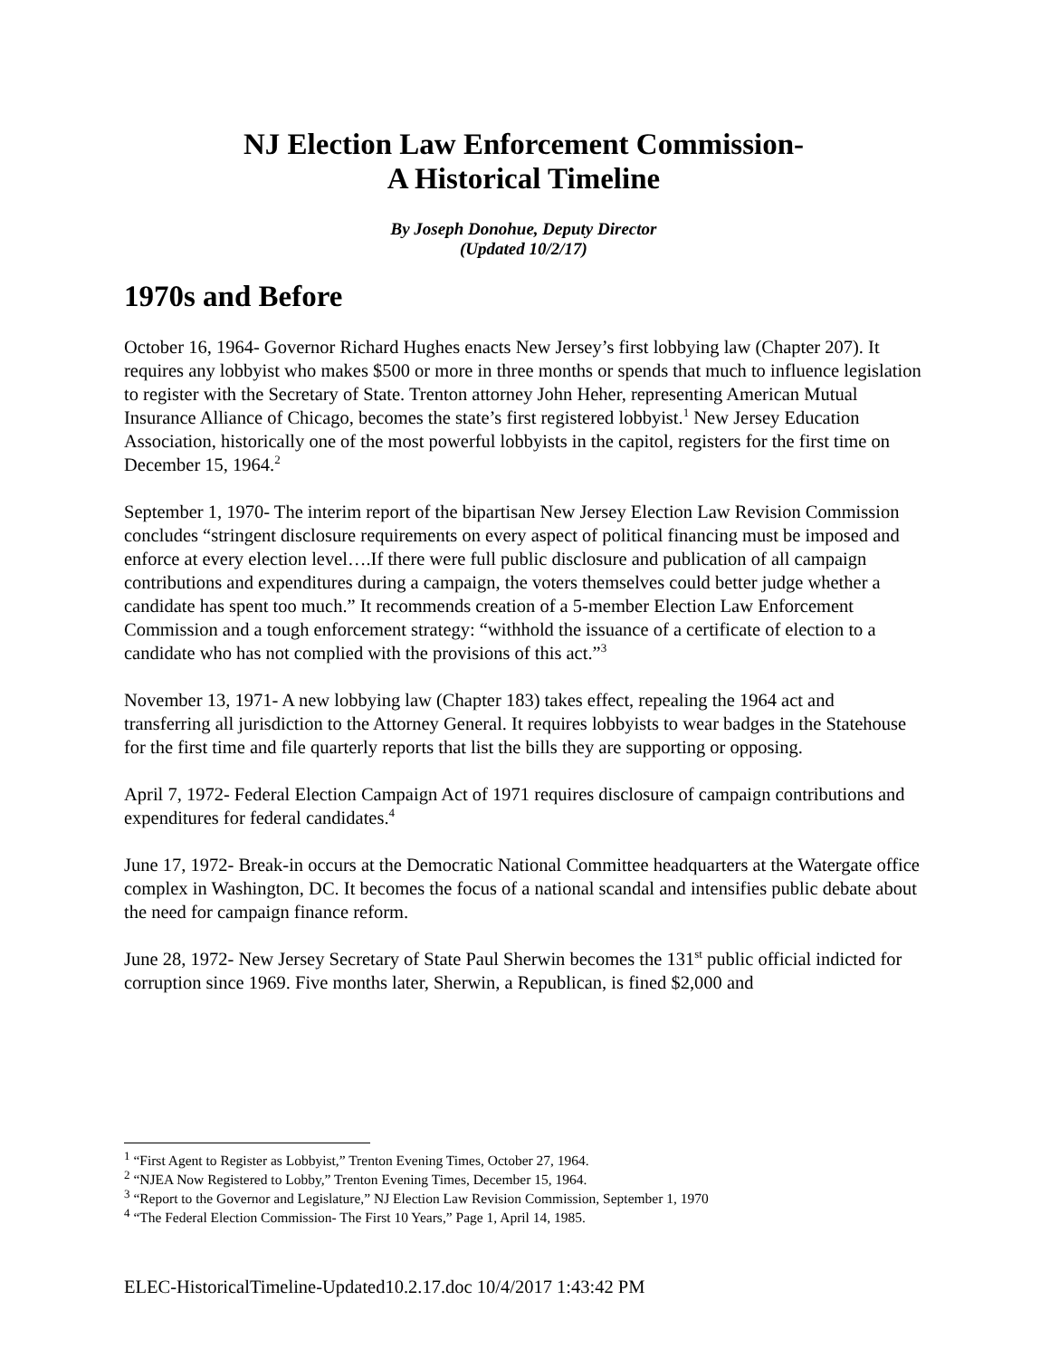NJ Election Law Enforcement Commission-
A Historical Timeline
By Joseph Donohue, Deputy Director
(Updated 10/2/17)
1970s and Before
October 16, 1964- Governor Richard Hughes enacts New Jersey’s first lobbying law (Chapter 207). It requires any lobbyist who makes $500 or more in three months or spends that much to influence legislation to register with the Secretary of State. Trenton attorney John Heher, representing American Mutual Insurance Alliance of Chicago, becomes the state’s first registered lobbyist.<sup>1</sup> New Jersey Education Association, historically one of the most powerful lobbyists in the capitol, registers for the first time on December 15, 1964.<sup>2</sup>
September 1, 1970- The interim report of the bipartisan New Jersey Election Law Revision Commission concludes “stringent disclosure requirements on every aspect of political financing must be imposed and enforce at every election level….If there were full public disclosure and publication of all campaign contributions and expenditures during a campaign, the voters themselves could better judge whether a candidate has spent too much.” It recommends creation of a 5-member Election Law Enforcement Commission and a tough enforcement strategy: “withhold the issuance of a certificate of election to a candidate who has not complied with the provisions of this act.”<sup>3</sup>
November 13, 1971- A new lobbying law (Chapter 183) takes effect, repealing the 1964 act and transferring all jurisdiction to the Attorney General. It requires lobbyists to wear badges in the Statehouse for the first time and file quarterly reports that list the bills they are supporting or opposing.
April 7, 1972- Federal Election Campaign Act of 1971 requires disclosure of campaign contributions and expenditures for federal candidates.<sup>4</sup>
June 17, 1972- Break-in occurs at the Democratic National Committee headquarters at the Watergate office complex in Washington, DC. It becomes the focus of a national scandal and intensifies public debate about the need for campaign finance reform.
June 28, 1972- New Jersey Secretary of State Paul Sherwin becomes the 131<sup>st</sup> public official indicted for corruption since 1969. Five months later, Sherwin, a Republican, is fined $2,000 and
<sup>1</sup> “First Agent to Register as Lobbyist,” Trenton Evening Times, October 27, 1964.
<sup>2</sup> “NJEA Now Registered to Lobby,” Trenton Evening Times, December 15, 1964.
<sup>3</sup> “Report to the Governor and Legislature,” NJ Election Law Revision Commission, September 1, 1970
<sup>4</sup> “The Federal Election Commission- The First 10 Years,” Page 1, April 14, 1985.
ELEC-HistoricalTimeline-Updated10.2.17.doc 10/4/2017 1:43:42 PM